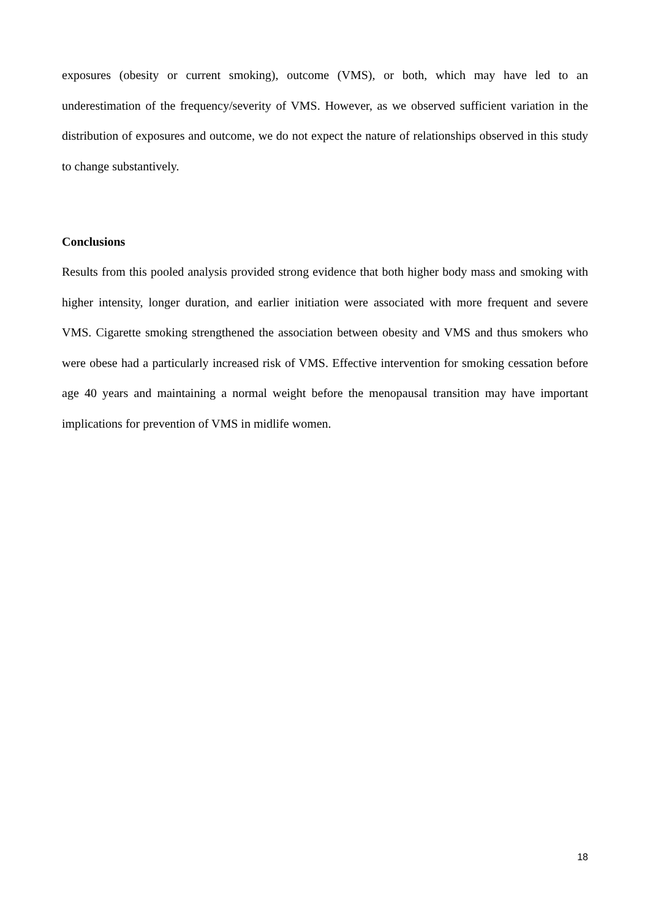exposures (obesity or current smoking), outcome (VMS), or both, which may have led to an underestimation of the frequency/severity of VMS. However, as we observed sufficient variation in the distribution of exposures and outcome, we do not expect the nature of relationships observed in this study to change substantively.
Conclusions
Results from this pooled analysis provided strong evidence that both higher body mass and smoking with higher intensity, longer duration, and earlier initiation were associated with more frequent and severe VMS. Cigarette smoking strengthened the association between obesity and VMS and thus smokers who were obese had a particularly increased risk of VMS. Effective intervention for smoking cessation before age 40 years and maintaining a normal weight before the menopausal transition may have important implications for prevention of VMS in midlife women.
18